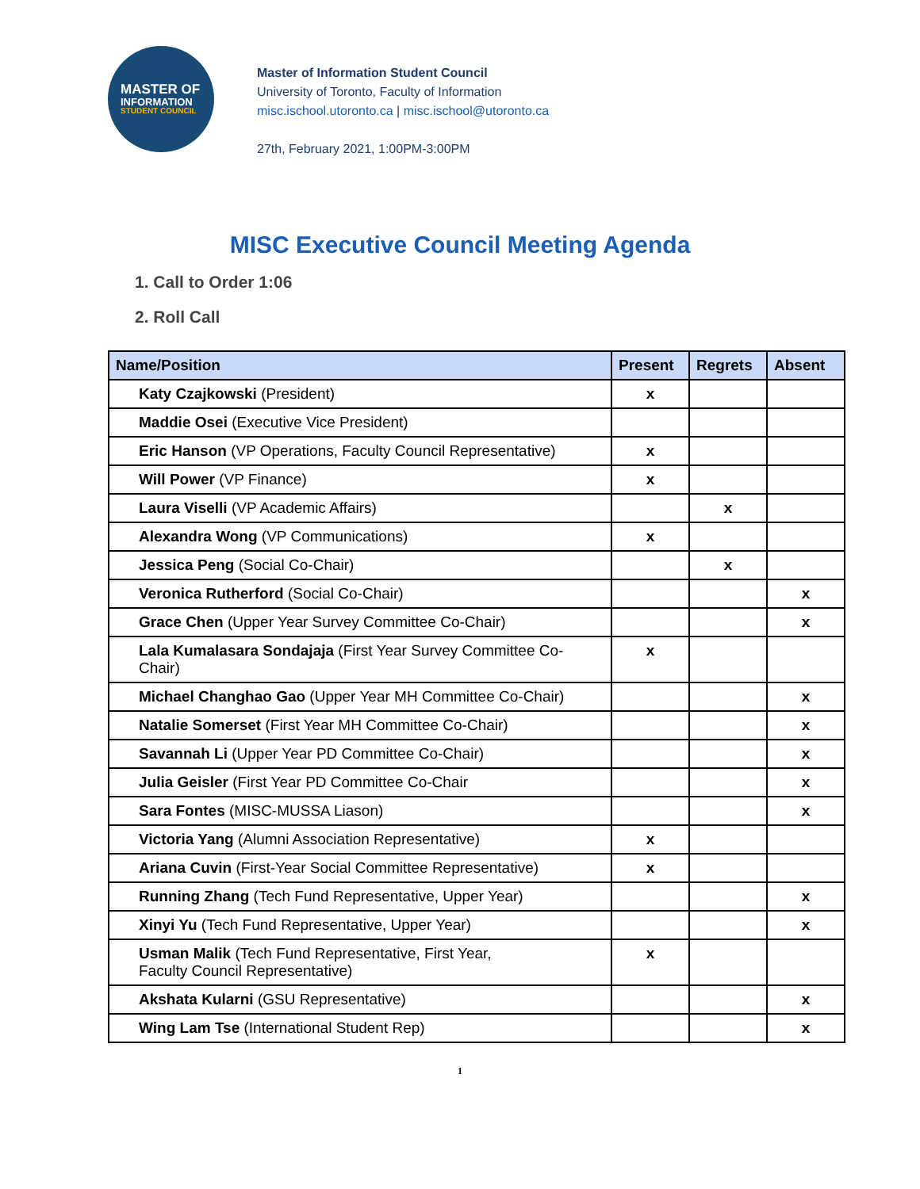MASTER OF
INFORMATION
STUDENT COUNCIL
Master of Information Student Council
University of Toronto, Faculty of Information
misc.ischool.utoronto.ca | misc.ischool@utoronto.ca
27th, February 2021, 1:00PM-3:00PM
MISC Executive Council Meeting Agenda
1. Call to Order 1:06
2. Roll Call
| Name/Position | Present | Regrets | Absent |
| --- | --- | --- | --- |
| Katy Czajkowski (President) | x | | |
| Maddie Osei (Executive Vice President) | | | |
| Eric Hanson (VP Operations, Faculty Council Representative) | x | | |
| Will Power (VP Finance) | x | | |
| Laura Viselli (VP Academic Affairs) | | x | |
| Alexandra Wong (VP Communications) | x | | |
| Jessica Peng (Social Co-Chair) | | x | |
| Veronica Rutherford (Social Co-Chair) | | | x |
| Grace Chen (Upper Year Survey Committee Co-Chair) | | | x |
| Lala Kumalasara Sondajaja (First Year Survey Committee Co-Chair) | x | | |
| Michael Changhao Gao (Upper Year MH Committee Co-Chair) | | | x |
| Natalie Somerset (First Year MH Committee Co-Chair) | | | x |
| Savannah Li (Upper Year PD Committee Co-Chair) | | | x |
| Julia Geisler (First Year PD Committee Co-Chair | | | x |
| Sara Fontes (MISC-MUSSA Liason) | | | x |
| Victoria Yang (Alumni Association Representative) | x | | |
| Ariana Cuvin (First-Year Social Committee Representative) | x | | |
| Running Zhang (Tech Fund Representative, Upper Year) | | | x |
| Xinyi Yu (Tech Fund Representative, Upper Year) | | | x |
| Usman Malik (Tech Fund Representative, First Year, Faculty Council Representative) | x | | |
| Akshata Kularni (GSU Representative) | | | x |
| Wing Lam Tse (International Student Rep) | | | x |
1